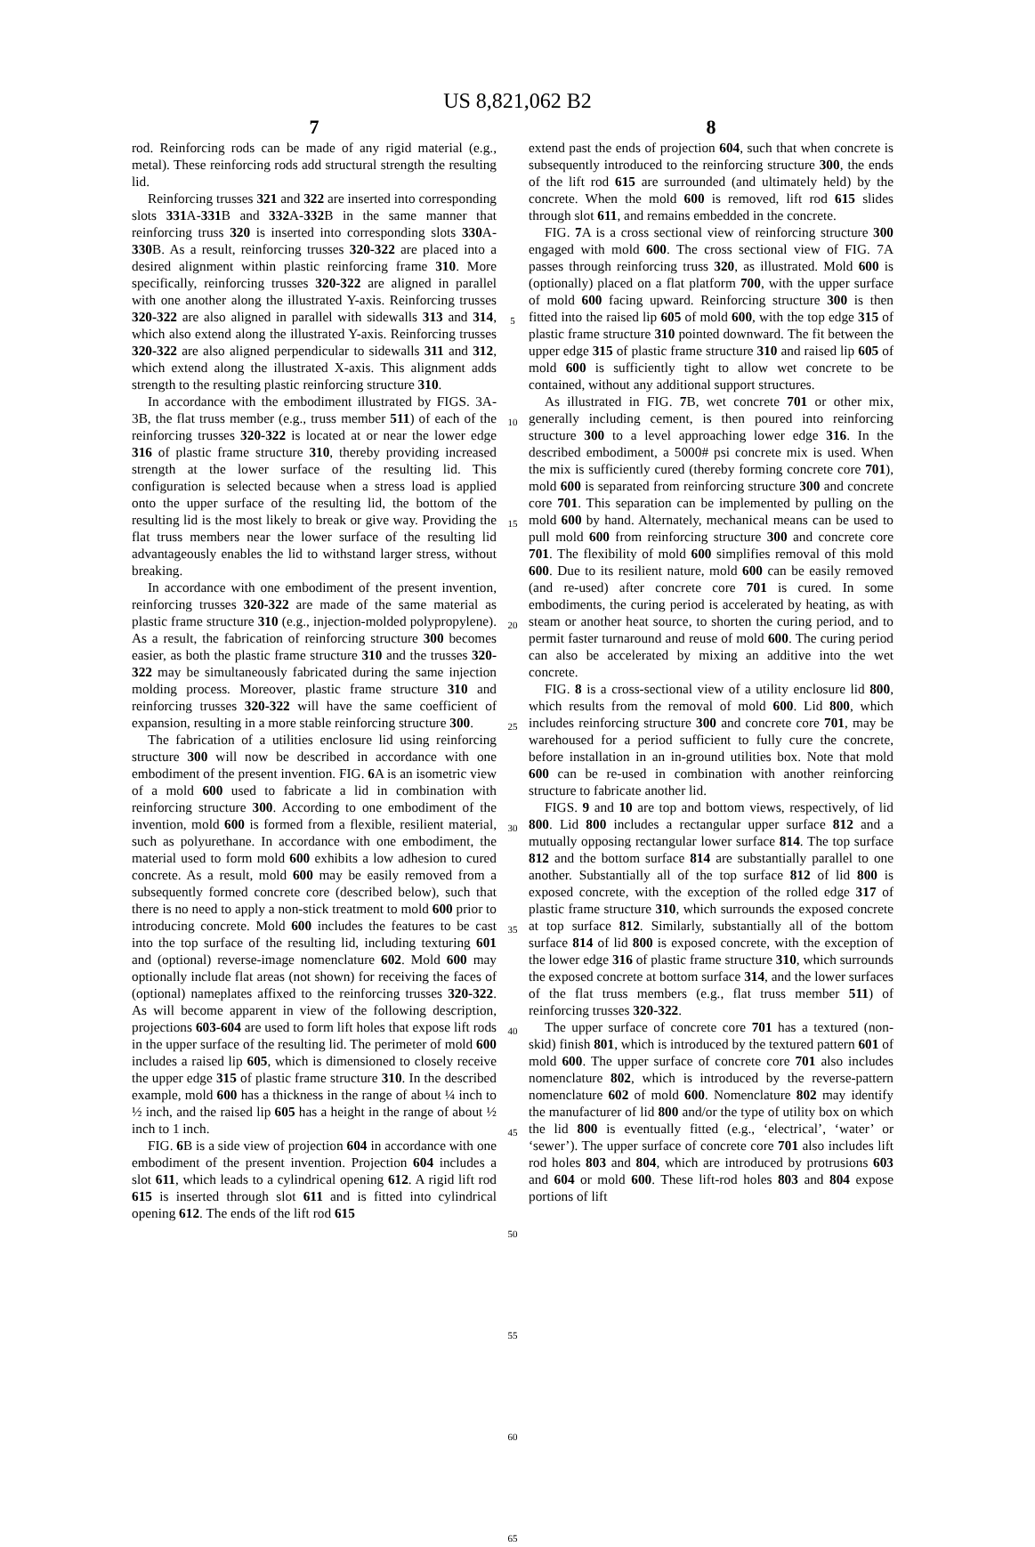US 8,821,062 B2
7
rod. Reinforcing rods can be made of any rigid material (e.g., metal). These reinforcing rods add structural strength the resulting lid.
Reinforcing trusses 321 and 322 are inserted into corresponding slots 331 A-331 B and 332 A-332 B in the same manner that reinforcing truss 320 is inserted into corresponding slots 330 A-330 B. As a result, reinforcing trusses 320-322 are placed into a desired alignment within plastic reinforcing frame 310. More specifically, reinforcing trusses 320-322 are aligned in parallel with one another along the illustrated Y-axis. Reinforcing trusses 320-322 are also aligned in parallel with sidewalls 313 and 314, which also extend along the illustrated Y-axis. Reinforcing trusses 320-322 are also aligned perpendicular to sidewalls 311 and 312, which extend along the illustrated X-axis. This alignment adds strength to the resulting plastic reinforcing structure 310.
In accordance with the embodiment illustrated by FIGS. 3A-3B, the flat truss member (e.g., truss member 511) of each of the reinforcing trusses 320-322 is located at or near the lower edge 316 of plastic frame structure 310, thereby providing increased strength at the lower surface of the resulting lid. This configuration is selected because when a stress load is applied onto the upper surface of the resulting lid, the bottom of the resulting lid is the most likely to break or give way. Providing the flat truss members near the lower surface of the resulting lid advantageously enables the lid to withstand larger stress, without breaking.
In accordance with one embodiment of the present invention, reinforcing trusses 320-322 are made of the same material as plastic frame structure 310 (e.g., injection-molded polypropylene). As a result, the fabrication of reinforcing structure 300 becomes easier, as both the plastic frame structure 310 and the trusses 320-322 may be simultaneously fabricated during the same injection molding process. Moreover, plastic frame structure 310 and reinforcing trusses 320-322 will have the same coefficient of expansion, resulting in a more stable reinforcing structure 300.
The fabrication of a utilities enclosure lid using reinforcing structure 300 will now be described in accordance with one embodiment of the present invention. FIG. 6 A is an isometric view of a mold 600 used to fabricate a lid in combination with reinforcing structure 300. According to one embodiment of the invention, mold 600 is formed from a flexible, resilient material, such as polyurethane. In accordance with one embodiment, the material used to form mold 600 exhibits a low adhesion to cured concrete. As a result, mold 600 may be easily removed from a subsequently formed concrete core (described below), such that there is no need to apply a non-stick treatment to mold 600 prior to introducing concrete. Mold 600 includes the features to be cast into the top surface of the resulting lid, including texturing 601 and (optional) reverse-image nomenclature 602. Mold 600 may optionally include flat areas (not shown) for receiving the faces of (optional) nameplates affixed to the reinforcing trusses 320-322. As will become apparent in view of the following description, projections 603-604 are used to form lift holes that expose lift rods in the upper surface of the resulting lid. The perimeter of mold 600 includes a raised lip 605, which is dimensioned to closely receive the upper edge 315 of plastic frame structure 310. In the described example, mold 600 has a thickness in the range of about ¼ inch to ½ inch, and the raised lip 605 has a height in the range of about ½ inch to 1 inch.
FIG. 6 B is a side view of projection 604 in accordance with one embodiment of the present invention. Projection 604 includes a slot 611, which leads to a cylindrical opening 612. A rigid lift rod 615 is inserted through slot 611 and is fitted into cylindrical opening 612. The ends of the lift rod 615
5
10
15
20
25
30
35
40
45
50
55
60
65
8
extend past the ends of projection 604, such that when concrete is subsequently introduced to the reinforcing structure 300, the ends of the lift rod 615 are surrounded (and ultimately held) by the concrete. When the mold 600 is removed, lift rod 615 slides through slot 611, and remains embedded in the concrete.
FIG. 7 A is a cross sectional view of reinforcing structure 300 engaged with mold 600. The cross sectional view of FIG. 7A passes through reinforcing truss 320, as illustrated. Mold 600 is (optionally) placed on a flat platform 700, with the upper surface of mold 600 facing upward. Reinforcing structure 300 is then fitted into the raised lip 605 of mold 600, with the top edge 315 of plastic frame structure 310 pointed downward. The fit between the upper edge 315 of plastic frame structure 310 and raised lip 605 of mold 600 is sufficiently tight to allow wet concrete to be contained, without any additional support structures.
As illustrated in FIG. 7 B, wet concrete 701 or other mix, generally including cement, is then poured into reinforcing structure 300 to a level approaching lower edge 316. In the described embodiment, a 5000# psi concrete mix is used. When the mix is sufficiently cured (thereby forming concrete core 701), mold 600 is separated from reinforcing structure 300 and concrete core 701. This separation can be implemented by pulling on the mold 600 by hand. Alternately, mechanical means can be used to pull mold 600 from reinforcing structure 300 and concrete core 701. The flexibility of mold 600 simplifies removal of this mold 600. Due to its resilient nature, mold 600 can be easily removed (and re-used) after concrete core 701 is cured. In some embodiments, the curing period is accelerated by heating, as with steam or another heat source, to shorten the curing period, and to permit faster turnaround and reuse of mold 600. The curing period can also be accelerated by mixing an additive into the wet concrete.
FIG. 8 is a cross-sectional view of a utility enclosure lid 800, which results from the removal of mold 600. Lid 800, which includes reinforcing structure 300 and concrete core 701, may be warehoused for a period sufficient to fully cure the concrete, before installation in an in-ground utilities box. Note that mold 600 can be re-used in combination with another reinforcing structure to fabricate another lid.
FIGS. 9 and 10 are top and bottom views, respectively, of lid 800. Lid 800 includes a rectangular upper surface 812 and a mutually opposing rectangular lower surface 814. The top surface 812 and the bottom surface 814 are substantially parallel to one another. Substantially all of the top surface 812 of lid 800 is exposed concrete, with the exception of the rolled edge 317 of plastic frame structure 310, which surrounds the exposed concrete at top surface 812. Similarly, substantially all of the bottom surface 814 of lid 800 is exposed concrete, with the exception of the lower edge 316 of plastic frame structure 310, which surrounds the exposed concrete at bottom surface 314, and the lower surfaces of the flat truss members (e.g., flat truss member 511) of reinforcing trusses 320-322.
The upper surface of concrete core 701 has a textured (non-skid) finish 801, which is introduced by the textured pattern 601 of mold 600. The upper surface of concrete core 701 also includes nomenclature 802, which is introduced by the reverse-pattern nomenclature 602 of mold 600. Nomenclature 802 may identify the manufacturer of lid 800 and/or the type of utility box on which the lid 800 is eventually fitted (e.g., ‘electrical’, ‘water’ or ‘sewer’). The upper surface of concrete core 701 also includes lift rod holes 803 and 804, which are introduced by protrusions 603 and 604 or mold 600. These lift-rod holes 803 and 804 expose portions of lift